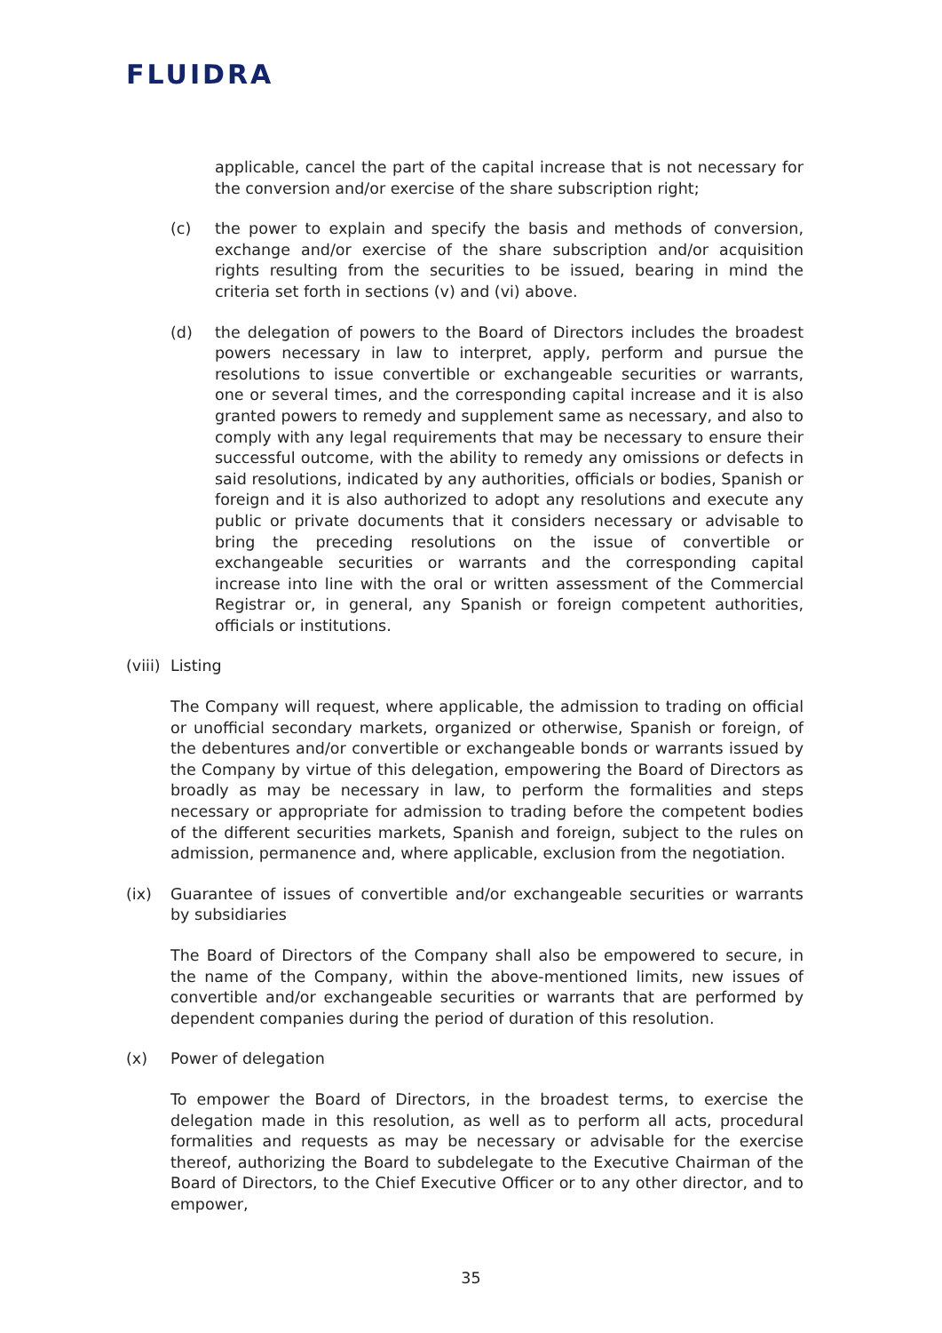FLUIDRA
applicable, cancel the part of the capital increase that is not necessary for the conversion and/or exercise of the share subscription right;
(c) the power to explain and specify the basis and methods of conversion, exchange and/or exercise of the share subscription and/or acquisition rights resulting from the securities to be issued, bearing in mind the criteria set forth in sections (v) and (vi) above.
(d) the delegation of powers to the Board of Directors includes the broadest powers necessary in law to interpret, apply, perform and pursue the resolutions to issue convertible or exchangeable securities or warrants, one or several times, and the corresponding capital increase and it is also granted powers to remedy and supplement same as necessary, and also to comply with any legal requirements that may be necessary to ensure their successful outcome, with the ability to remedy any omissions or defects in said resolutions, indicated by any authorities, officials or bodies, Spanish or foreign and it is also authorized to adopt any resolutions and execute any public or private documents that it considers necessary or advisable to bring the preceding resolutions on the issue of convertible or exchangeable securities or warrants and the corresponding capital increase into line with the oral or written assessment of the Commercial Registrar or, in general, any Spanish or foreign competent authorities, officials or institutions.
(viii) Listing
The Company will request, where applicable, the admission to trading on official or unofficial secondary markets, organized or otherwise, Spanish or foreign, of the debentures and/or convertible or exchangeable bonds or warrants issued by the Company by virtue of this delegation, empowering the Board of Directors as broadly as may be necessary in law, to perform the formalities and steps necessary or appropriate for admission to trading before the competent bodies of the different securities markets, Spanish and foreign, subject to the rules on admission, permanence and, where applicable, exclusion from the negotiation.
(ix) Guarantee of issues of convertible and/or exchangeable securities or warrants by subsidiaries
The Board of Directors of the Company shall also be empowered to secure, in the name of the Company, within the above-mentioned limits, new issues of convertible and/or exchangeable securities or warrants that are performed by dependent companies during the period of duration of this resolution.
(x) Power of delegation
To empower the Board of Directors, in the broadest terms, to exercise the delegation made in this resolution, as well as to perform all acts, procedural formalities and requests as may be necessary or advisable for the exercise thereof, authorizing the Board to subdelegate to the Executive Chairman of the Board of Directors, to the Chief Executive Officer or to any other director, and to empower,
35